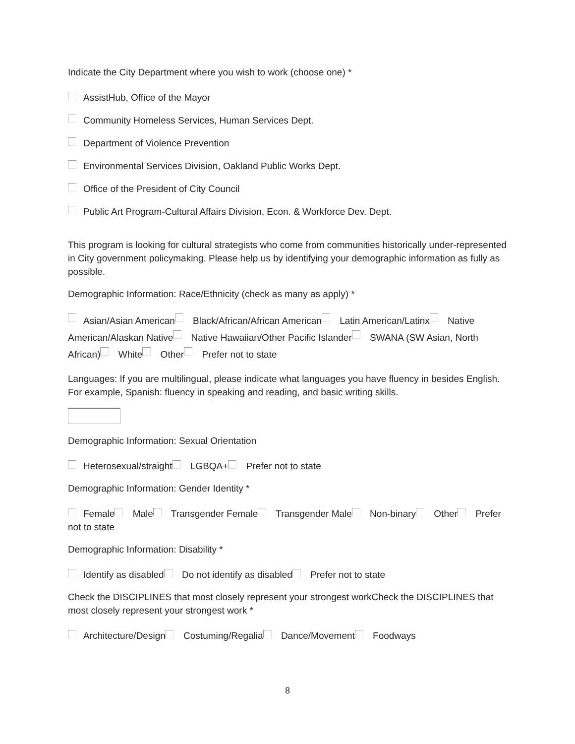Indicate the City Department where you wish to work (choose one) *
AssistHub, Office of the Mayor
Community Homeless Services, Human Services Dept.
Department of Violence Prevention
Environmental Services Division, Oakland Public Works Dept.
Office of the President of City Council
Public Art Program-Cultural Affairs Division, Econ. & Workforce Dev. Dept.
This program is looking for cultural strategists who come from communities historically under-represented in City government policymaking. Please help us by identifying your demographic information as fully as possible.
Demographic Information: Race/Ethnicity (check as many as apply) *
Asian/Asian American Black/African/African American Latin American/Latinx Native American/Alaskan Native Native Hawaiian/Other Pacific Islander SWANA (SW Asian, North African) White Other Prefer not to state
Languages: If you are multilingual, please indicate what languages you have fluency in besides English. For example, Spanish: fluency in speaking and reading, and basic writing skills.
Demographic Information: Sexual Orientation
Heterosexual/straight LGBQA+ Prefer not to state
Demographic Information: Gender Identity *
Female Male Transgender Female Transgender Male Non-binary Other Prefer not to state
Demographic Information: Disability *
Identify as disabled Do not identify as disabled Prefer not to state
Check the DISCIPLINES that most closely represent your strongest workCheck the DISCIPLINES that most closely represent your strongest work *
Architecture/Design Costuming/Regalia Dance/Movement Foodways
8